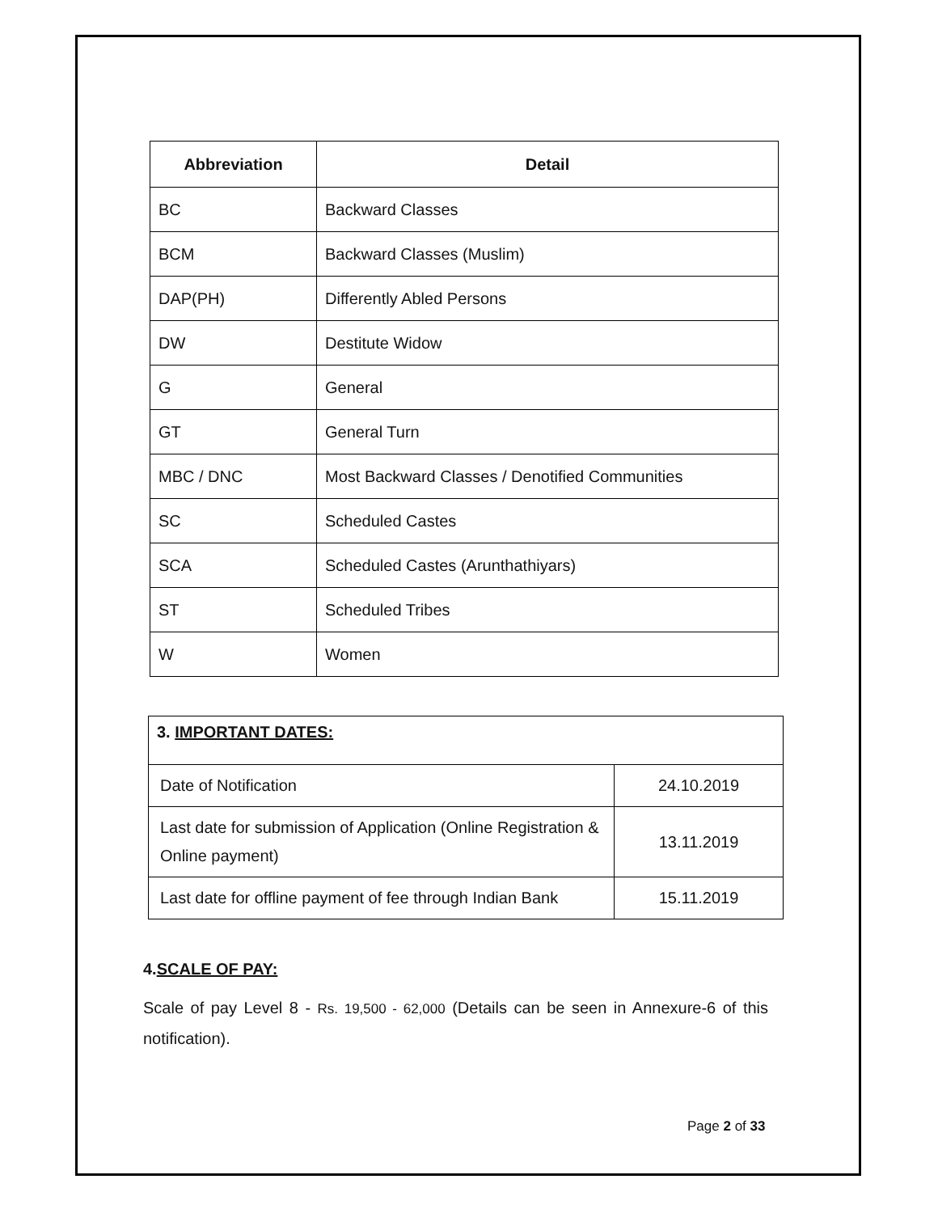| Abbreviation | Detail |
| --- | --- |
| BC | Backward Classes |
| BCM | Backward Classes (Muslim) |
| DAP(PH) | Differently Abled Persons |
| DW | Destitute Widow |
| G | General |
| GT | General Turn |
| MBC / DNC | Most Backward Classes / Denotified Communities |
| SC | Scheduled Castes |
| SCA | Scheduled Castes (Arunthathiyars) |
| ST | Scheduled Tribes |
| W | Women |
| 3. IMPORTANT DATES: | |
| --- | --- |
| Date of Notification | 24.10.2019 |
| Last date for submission of Application (Online Registration & Online payment) | 13.11.2019 |
| Last date for offline payment of fee through Indian Bank | 15.11.2019 |
4.SCALE OF PAY:
Scale of pay Level 8 - Rs. 19,500 - 62,000 (Details can be seen in Annexure-6 of this notification).
Page 2 of 33